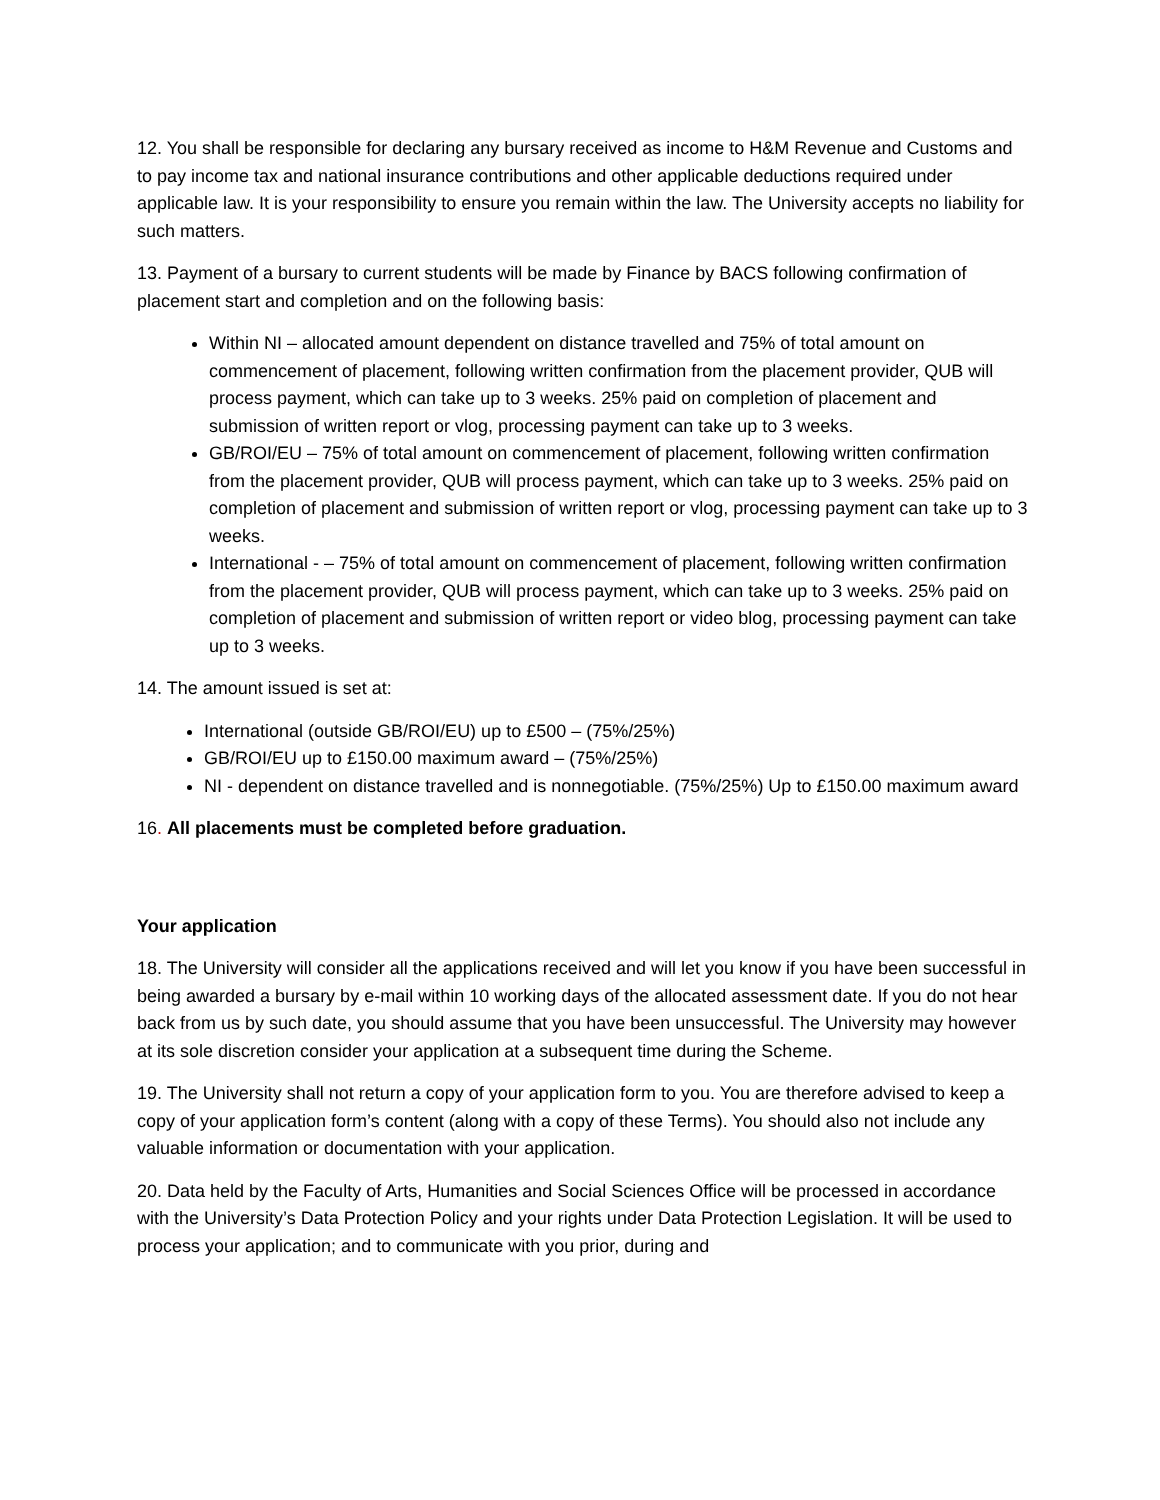12. You shall be responsible for declaring any bursary received as income to H&M Revenue and Customs and to pay income tax and national insurance contributions and other applicable deductions required under applicable law. It is your responsibility to ensure you remain within the law. The University accepts no liability for such matters.
13. Payment of a bursary to current students will be made by Finance by BACS following confirmation of placement start and completion and on the following basis:
Within NI – allocated amount dependent on distance travelled and 75% of total amount on commencement of placement, following written confirmation from the placement provider, QUB will process payment, which can take up to 3 weeks. 25% paid on completion of placement and submission of written report or vlog, processing payment can take up to 3 weeks.
GB/ROI/EU – 75% of total amount on commencement of placement, following written confirmation from the placement provider, QUB will process payment, which can take up to 3 weeks. 25% paid on completion of placement and submission of written report or vlog, processing payment can take up to 3 weeks.
International - – 75% of total amount on commencement of placement, following written confirmation from the placement provider, QUB will process payment, which can take up to 3 weeks. 25% paid on completion of placement and submission of written report or video blog, processing payment can take up to 3 weeks.
14. The amount issued is set at:
International (outside GB/ROI/EU) up to £500 – (75%/25%)
GB/ROI/EU up to £150.00 maximum award – (75%/25%)
NI - dependent on distance travelled and is nonnegotiable. (75%/25%) Up to £150.00 maximum award
16. All placements must be completed before graduation.
Your application
18. The University will consider all the applications received and will let you know if you have been successful in being awarded a bursary by e-mail within 10 working days of the allocated assessment date. If you do not hear back from us by such date, you should assume that you have been unsuccessful. The University may however at its sole discretion consider your application at a subsequent time during the Scheme.
19. The University shall not return a copy of your application form to you. You are therefore advised to keep a copy of your application form’s content (along with a copy of these Terms). You should also not include any valuable information or documentation with your application.
20. Data held by the Faculty of Arts, Humanities and Social Sciences Office will be processed in accordance with the University’s Data Protection Policy and your rights under Data Protection Legislation. It will be used to process your application; and to communicate with you prior, during and